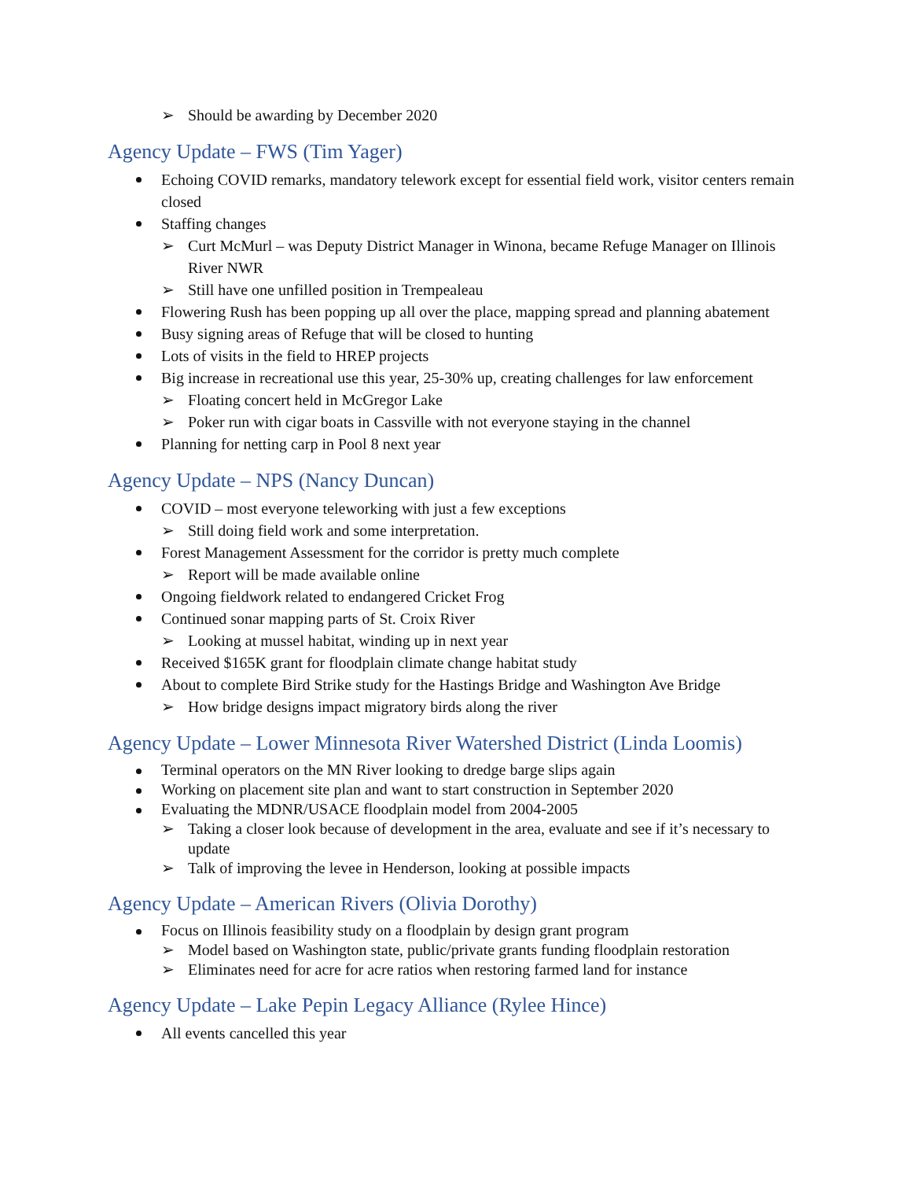➢ Should be awarding by December 2020
Agency Update – FWS (Tim Yager)
Echoing COVID remarks, mandatory telework except for essential field work, visitor centers remain closed
Staffing changes
➢ Curt McMurl – was Deputy District Manager in Winona, became Refuge Manager on Illinois River NWR
➢ Still have one unfilled position in Trempealeau
Flowering Rush has been popping up all over the place, mapping spread and planning abatement
Busy signing areas of Refuge that will be closed to hunting
Lots of visits in the field to HREP projects
Big increase in recreational use this year, 25-30% up, creating challenges for law enforcement
➢ Floating concert held in McGregor Lake
➢ Poker run with cigar boats in Cassville with not everyone staying in the channel
Planning for netting carp in Pool 8 next year
Agency Update – NPS (Nancy Duncan)
COVID – most everyone teleworking with just a few exceptions
➢ Still doing field work and some interpretation.
Forest Management Assessment for the corridor is pretty much complete
➢ Report will be made available online
Ongoing fieldwork related to endangered Cricket Frog
Continued sonar mapping parts of St. Croix River
➢ Looking at mussel habitat, winding up in next year
Received $165K grant for floodplain climate change habitat study
About to complete Bird Strike study for the Hastings Bridge and Washington Ave Bridge
➢ How bridge designs impact migratory birds along the river
Agency Update – Lower Minnesota River Watershed District (Linda Loomis)
Terminal operators on the MN River looking to dredge barge slips again
Working on placement site plan and want to start construction in September 2020
Evaluating the MDNR/USACE floodplain model from 2004-2005
➢ Taking a closer look because of development in the area, evaluate and see if it’s necessary to update
➢ Talk of improving the levee in Henderson, looking at possible impacts
Agency Update – American Rivers (Olivia Dorothy)
Focus on Illinois feasibility study on a floodplain by design grant program
➢ Model based on Washington state, public/private grants funding floodplain restoration
➢ Eliminates need for acre for acre ratios when restoring farmed land for instance
Agency Update – Lake Pepin Legacy Alliance (Rylee Hince)
All events cancelled this year